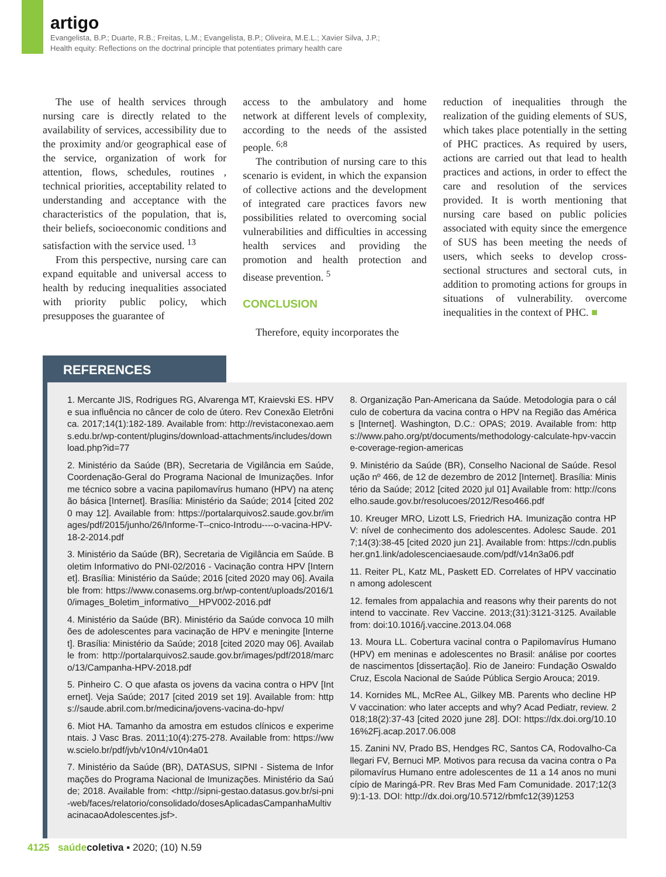artigo
Evangelista, B.P.; Duarte, R.B.; Freitas, L.M.; Evangelista, B.P.; Oliveira, M.E.L.; Xavier Silva, J.P.;
Health equity: Reflections on the doctrinal principle that potentiates primary health care
The use of health services through nursing care is directly related to the availability of services, accessibility due to the proximity and/or geographical ease of the service, organization of work for attention, flows, schedules, routines , technical priorities, acceptability related to understanding and acceptance with the characteristics of the population, that is, their beliefs, socioeconomic conditions and satisfaction with the service used. <sup>13</sup>
From this perspective, nursing care can expand equitable and universal access to health by reducing inequalities associated with priority public policy, which presupposes the guarantee of
access to the ambulatory and home network at different levels of complexity, according to the needs of the assisted people. <sup>6;8</sup>
The contribution of nursing care to this scenario is evident, in which the expansion of collective actions and the development of integrated care practices favors new possibilities related to overcoming social vulnerabilities and difficulties in accessing health services and providing the promotion and health protection and disease prevention. <sup>5</sup>
CONCLUSION
Therefore, equity incorporates the
reduction of inequalities through the realization of the guiding elements of SUS, which takes place potentially in the setting of PHC practices. As required by users, actions are carried out that lead to health practices and actions, in order to effect the care and resolution of the services provided. It is worth mentioning that nursing care based on public policies associated with equity since the emergence of SUS has been meeting the needs of users, which seeks to develop cross-sectional structures and sectoral cuts, in addition to promoting actions for groups in situations of vulnerability. overcome inequalities in the context of PHC. ■
REFERENCES
1. Mercante JIS, Rodrigues RG, Alvarenga MT, Kraievski ES. HPV e sua influência no câncer de colo de útero. Rev Conexão Eletrônica. 2017;14(1):182-189. Available from: http://revistaconexao.aems.edu.br/wp-content/plugins/download-attachments/includes/download.php?id=77
2. Ministério da Saúde (BR), Secretaria de Vigilância em Saúde, Coordenação-Geral do Programa Nacional de Imunizações. Informe técnico sobre a vacina papilomavírus humano (HPV) na atenção básica [Internet]. Brasília: Ministério da Saúde; 2014 [cited 2020 may 12]. Available from: https://portalarquivos2.saude.gov.br/images/pdf/2015/junho/26/Informe-T--cnico-Introdu----o-vacina-HPV-18-2-2014.pdf
3. Ministério da Saúde (BR), Secretaria de Vigilância em Saúde. Boletim Informativo do PNI-02/2016 - Vacinação contra HPV [Internet]. Brasília: Ministério da Saúde; 2016 [cited 2020 may 06]. Available from: https://www.conasems.org.br/wp-content/uploads/2016/10/images_Boletim_informativo__HPV002-2016.pdf
4. Ministério da Saúde (BR). Ministério da Saúde convoca 10 milhões de adolescentes para vacinação de HPV e meningite [Internet]. Brasília: Ministério da Saúde; 2018 [cited 2020 may 06]. Available from: http://portalarquivos2.saude.gov.br/images/pdf/2018/marco/13/Campanha-HPV-2018.pdf
5. Pinheiro C. O que afasta os jovens da vacina contra o HPV [Internet]. Veja Saúde; 2017 [cited 2019 set 19]. Available from: https://saude.abril.com.br/medicina/jovens-vacina-do-hpv/
6. Miot HA. Tamanho da amostra em estudos clínicos e experimentais. J Vasc Bras. 2011;10(4):275-278. Available from: https://www.scielo.br/pdf/jvb/v10n4/v10n4a01
7. Ministério da Saúde (BR), DATASUS, SIPNI - Sistema de Informações do Programa Nacional de Imunizações. Ministério da Saúde; 2018. Available from: <http://sipni-gestao.datasus.gov.br/si-pni-web/faces/relatorio/consolidado/dosesAplicadasCampanhaMultivacinacaoAdolescentes.jsf>.
8. Organização Pan-Americana da Saúde. Metodologia para o cálculo de cobertura da vacina contra o HPV na Região das Américas [Internet]. Washington, D.C.: OPAS; 2019. Available from: https://www.paho.org/pt/documents/methodology-calculate-hpv-vaccine-coverage-region-americas
9. Ministério da Saúde (BR), Conselho Nacional de Saúde. Resolução nº 466, de 12 de dezembro de 2012 [Internet]. Brasília: Ministério da Saúde; 2012 [cited 2020 jul 01] Available from: http://conselho.saude.gov.br/resolucoes/2012/Reso466.pdf
10. Kreuger MRO, Lizott LS, Friedrich HA. Imunização contra HPV: nível de conhecimento dos adolescentes. Adolesc Saude. 2017;14(3):38-45 [cited 2020 jun 21]. Available from: https://cdn.publisher.gn1.link/adolescenciaesaude.com/pdf/v14n3a06.pdf
11. Reiter PL, Katz ML, Paskett ED. Correlates of HPV vaccination among adolescent
12. females from appalachia and reasons why their parents do not intend to vaccinate. Rev Vaccine. 2013;(31):3121-3125. Available from: doi:10.1016/j.vaccine.2013.04.068
13. Moura LL. Cobertura vacinal contra o Papilomavírus Humano (HPV) em meninas e adolescentes no Brasil: análise por coortes de nascimentos [dissertação]. Rio de Janeiro: Fundação Oswaldo Cruz, Escola Nacional de Saúde Pública Sergio Arouca; 2019.
14. Kornides ML, McRee AL, Gilkey MB. Parents who decline HPV vaccination: who later accepts and why? Acad Pediatr, review. 2018;18(2):37-43 [cited 2020 june 28]. DOI: https://dx.doi.org/10.1016%2Fj.acap.2017.06.008
15. Zanini NV, Prado BS, Hendges RC, Santos CA, Rodovalho-Callegari FV, Bernuci MP. Motivos para recusa da vacina contra o Papilomavírus Humano entre adolescentes de 11 a 14 anos no município de Maringá-PR. Rev Bras Med Fam Comunidade. 2017;12(39):1-13. DOI: http://dx.doi.org/10.5712/rbmfc12(39)1253
4125 saúde coletiva ▪ 2020; (10) N.59